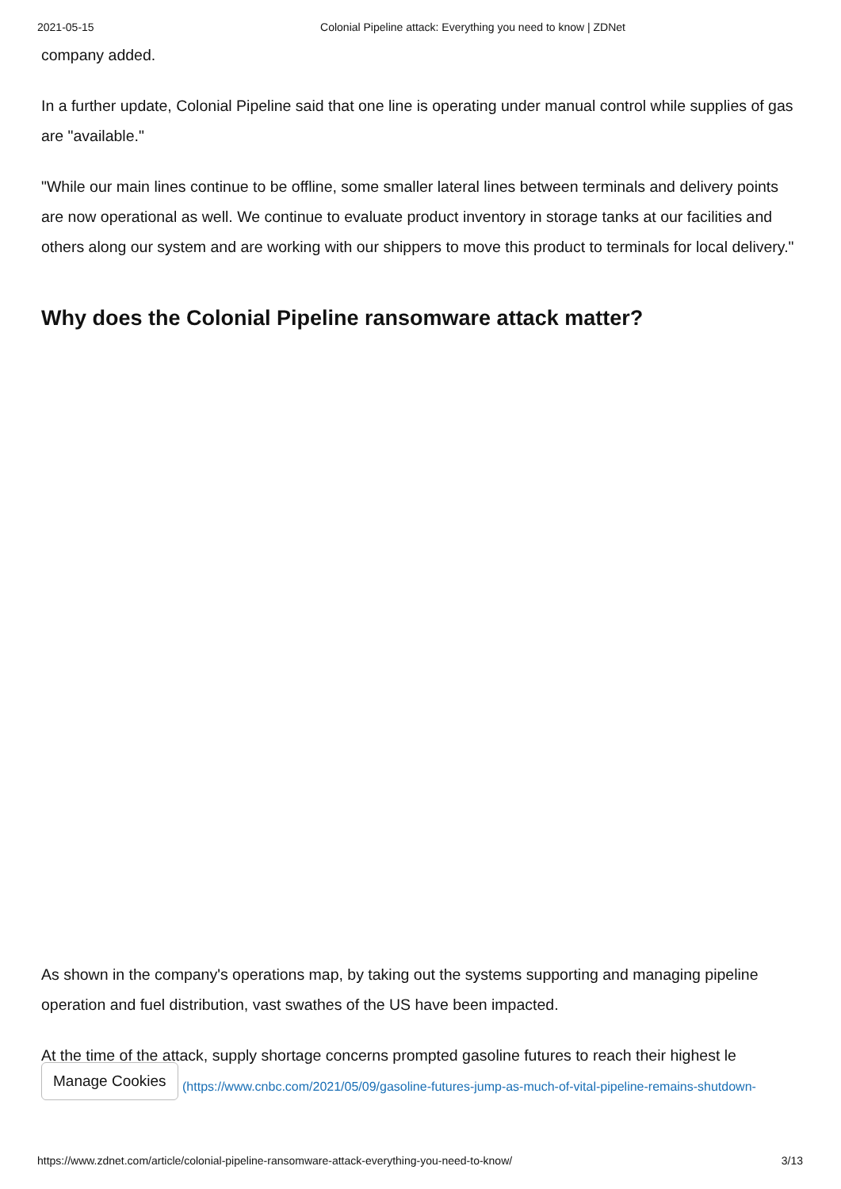2021-05-15 Colonial Pipeline attack: Everything you need to know | ZDNet
company added.
In a further update, Colonial Pipeline said that one line is operating under manual control while supplies of gas are "available."
"While our main lines continue to be offline, some smaller lateral lines between terminals and delivery points are now operational as well. We continue to evaluate product inventory in storage tanks at our facilities and others along our system and are working with our shippers to move this product to terminals for local delivery."
Why does the Colonial Pipeline ransomware attack matter?
As shown in the company's operations map, by taking out the systems supporting and managing pipeline operation and fuel distribution, vast swathes of the US have been impacted.
At the time of the attack, supply shortage concerns prompted gasoline futures to reach their highest le Manage Cookies (https://www.cnbc.com/2021/05/09/gasoline-futures-jump-as-much-of-vital-pipeline-remains-shutdown-
https://www.zdnet.com/article/colonial-pipeline-ransomware-attack-everything-you-need-to-know/ 3/13